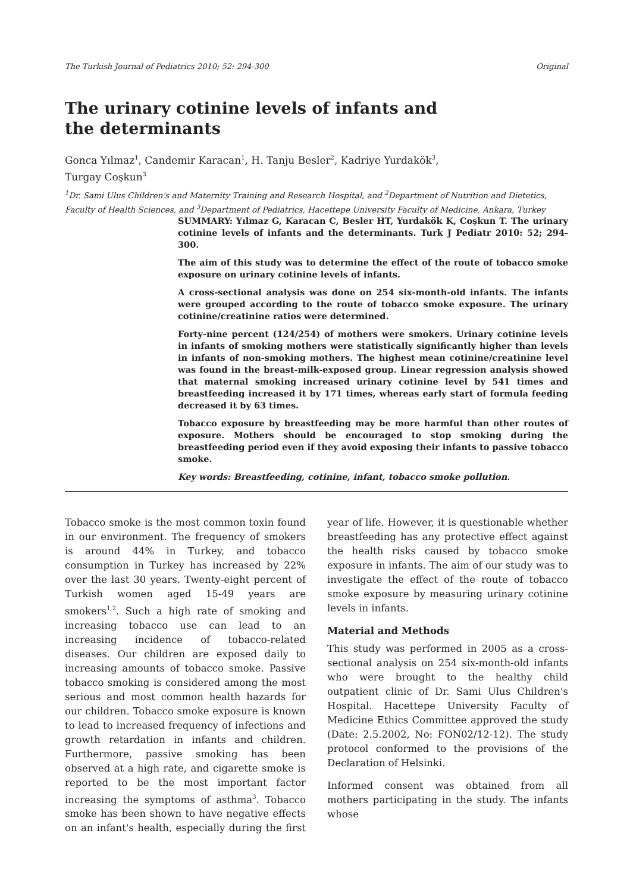The Turkish Journal of Pediatrics 2010; 52: 294-300 Original
The urinary cotinine levels of infants and the determinants
Gonca Yılmaz<sup>1</sup>, Candemir Karacan<sup>1</sup>, H. Tanju Besler<sup>2</sup>, Kadriye Yurdakök<sup>3</sup>,
Turgay Coşkun<sup>3</sup>
<sup>1</sup> Dr. Sami Ulus Children's and Maternity Training and Research Hospital, and <sup>2</sup>Department of Nutrition and Dietetics, Faculty of Health Sciences, and <sup>3</sup>Department of Pediatrics, Hacettepe University Faculty of Medicine, Ankara, Turkey
SUMMARY: Yılmaz G, Karacan C, Besler HT, Yurdakök K, Coşkun T. The urinary cotinine levels of infants and the determinants. Turk J Pediatr 2010: 52; 294-300.
The aim of this study was to determine the effect of the route of tobacco smoke exposure on urinary cotinine levels of infants.
A cross-sectional analysis was done on 254 six-month-old infants. The infants were grouped according to the route of tobacco smoke exposure. The urinary cotinine/creatinine ratios were determined.
Forty-nine percent (124/254) of mothers were smokers. Urinary cotinine levels in infants of smoking mothers were statistically significantly higher than levels in infants of non-smoking mothers. The highest mean cotinine/creatinine level was found in the breast-milk-exposed group. Linear regression analysis showed that maternal smoking increased urinary cotinine level by 541 times and breastfeeding increased it by 171 times, whereas early start of formula feeding decreased it by 63 times.
Tobacco exposure by breastfeeding may be more harmful than other routes of exposure. Mothers should be encouraged to stop smoking during the breastfeeding period even if they avoid exposing their infants to passive tobacco smoke.
Key words: Breastfeeding, cotinine, infant, tobacco smoke pollution.
Tobacco smoke is the most common toxin found in our environment. The frequency of smokers is around 44% in Turkey, and tobacco consumption in Turkey has increased by 22% over the last 30 years. Twenty-eight percent of Turkish women aged 15-49 years are smokers<sup>1,2</sup>. Such a high rate of smoking and increasing tobacco use can lead to an increasing incidence of tobacco-related diseases. Our children are exposed daily to increasing amounts of tobacco smoke. Passive tobacco smoking is considered among the most serious and most common health hazards for our children. Tobacco smoke exposure is known to lead to increased frequency of infections and growth retardation in infants and children. Furthermore, passive smoking has been observed at a high rate, and cigarette smoke is reported to be the most important factor increasing the symptoms of asthma<sup>3</sup>. Tobacco smoke has been shown to have negative effects on an infant's health, especially during the first year of life. However, it is questionable whether breastfeeding has any protective effect against the health risks caused by tobacco smoke exposure in infants. The aim of our study was to investigate the effect of the route of tobacco smoke exposure by measuring urinary cotinine levels in infants.
Material and Methods
This study was performed in 2005 as a cross-sectional analysis on 254 six-month-old infants who were brought to the healthy child outpatient clinic of Dr. Sami Ulus Children's Hospital. Hacettepe University Faculty of Medicine Ethics Committee approved the study (Date: 2.5.2002, No: FON02/12-12). The study protocol conformed to the provisions of the Declaration of Helsinki.
Informed consent was obtained from all mothers participating in the study. The infants whose